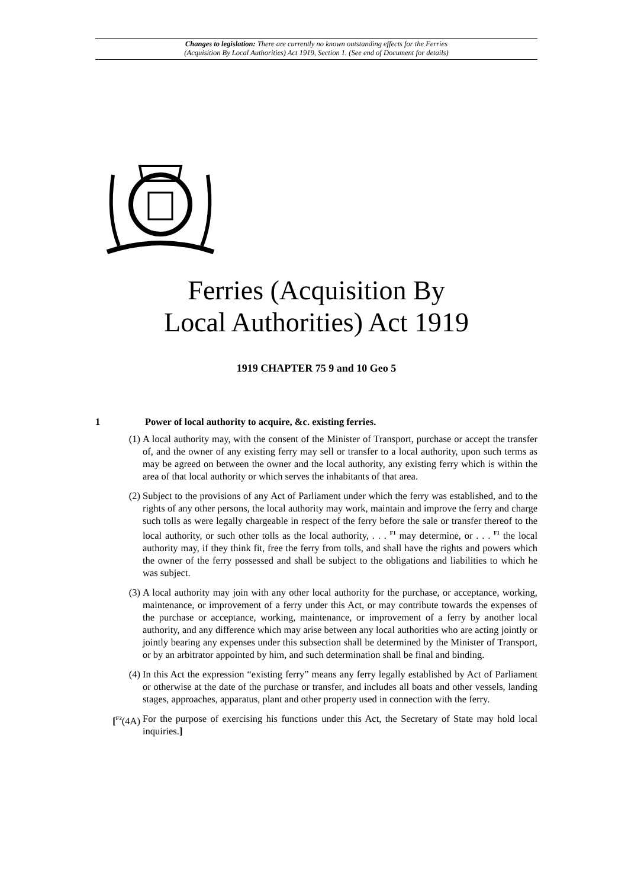Changes to legislation: There are currently no known outstanding effects for the Ferries
(Acquisition By Local Authorities) Act 1919, Section 1. (See end of Document for details)
Ferries (Acquisition By
Local Authorities) Act 1919
1919 CHAPTER 75 9 and 10 Geo 5
1 Power of local authority to acquire, &c. existing ferries.
(1) A local authority may, with the consent of the Minister of Transport, purchase or accept the transfer of, and the owner of any existing ferry may sell or transfer to a local authority, upon such terms as may be agreed on between the owner and the local authority, any existing ferry which is within the area of that local authority or which serves the inhabitants of that area.
(2) Subject to the provisions of any Act of Parliament under which the ferry was established, and to the rights of any other persons, the local authority may work, maintain and improve the ferry and charge such tolls as were legally chargeable in respect of the ferry before the sale or transfer thereof to the local authority, or such other tolls as the local authority, . . . <sup>F1</sup> may determine, or . . . <sup>F1</sup> the local authority may, if they think fit, free the ferry from tolls, and shall have the rights and powers which the owner of the ferry possessed and shall be subject to the obligations and liabilities to which he was subject.
(3) A local authority may join with any other local authority for the purchase, or acceptance, working, maintenance, or improvement of a ferry under this Act, or may contribute towards the expenses of the purchase or acceptance, working, maintenance, or improvement of a ferry by another local authority, and any difference which may arise between any local authorities who are acting jointly or jointly bearing any expenses under this subsection shall be determined by the Minister of Transport, or by an arbitrator appointed by him, and such determination shall be final and binding.
(4) In this Act the expression “existing ferry” means any ferry legally established by Act of Parliament or otherwise at the date of the purchase or transfer, and includes all boats and other vessels, landing stages, approaches, apparatus, plant and other property used in connection with the ferry.
[<sup>F2</sup>(4A) For the purpose of exercising his functions under this Act, the Secretary of State may hold local inquiries.]